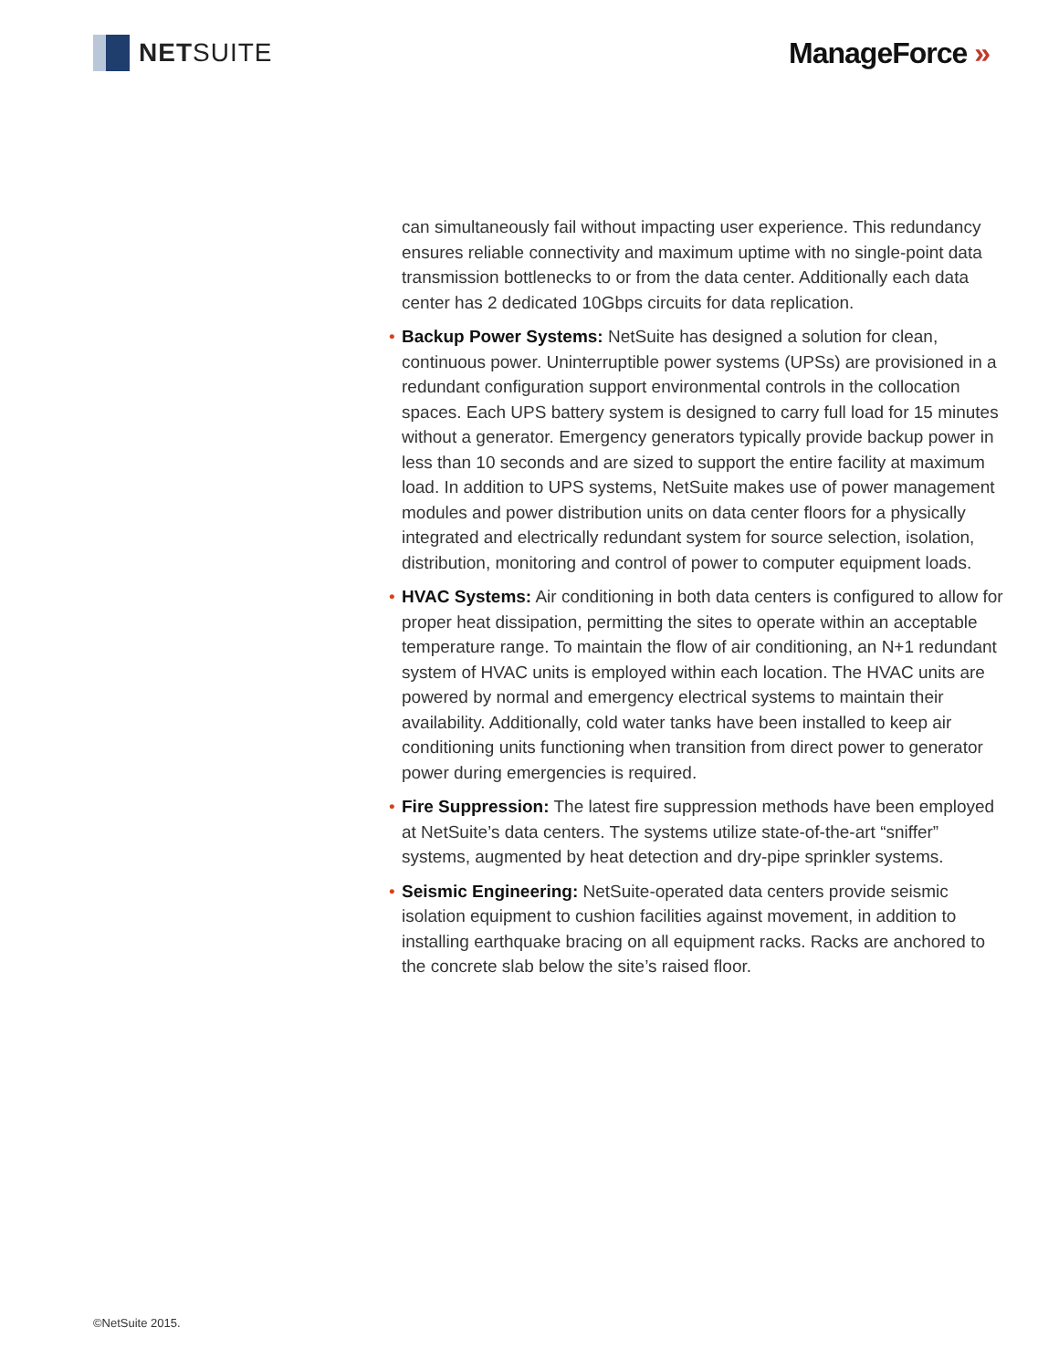NET SUITE ManageForce »
can simultaneously fail without impacting user experience. This redundancy ensures reliable connectivity and maximum uptime with no single-point data transmission bottlenecks to or from the data center. Additionally each data center has 2 dedicated 10Gbps circuits for data replication.
• Backup Power Systems: NetSuite has designed a solution for clean, continuous power. Uninterruptible power systems (UPSs) are provisioned in a redundant configuration support environmental controls in the collocation spaces. Each UPS battery system is designed to carry full load for 15 minutes without a generator. Emergency generators typically provide backup power in less than 10 seconds and are sized to support the entire facility at maximum load. In addition to UPS systems, NetSuite makes use of power management modules and power distribution units on data center floors for a physically integrated and electrically redundant system for source selection, isolation, distribution, monitoring and control of power to computer equipment loads.
• HVAC Systems: Air conditioning in both data centers is configured to allow for proper heat dissipation, permitting the sites to operate within an acceptable temperature range. To maintain the flow of air conditioning, an N+1 redundant system of HVAC units is employed within each location. The HVAC units are powered by normal and emergency electrical systems to maintain their availability. Additionally, cold water tanks have been installed to keep air conditioning units functioning when transition from direct power to generator power during emergencies is required.
• Fire Suppression: The latest fire suppression methods have been employed at NetSuite’s data centers. The systems utilize state-of-the-art “sniffer” systems, augmented by heat detection and dry-pipe sprinkler systems.
• Seismic Engineering: NetSuite-operated data centers provide seismic isolation equipment to cushion facilities against movement, in addition to installing earthquake bracing on all equipment racks. Racks are anchored to the concrete slab below the site’s raised floor.
©NetSuite 2015.